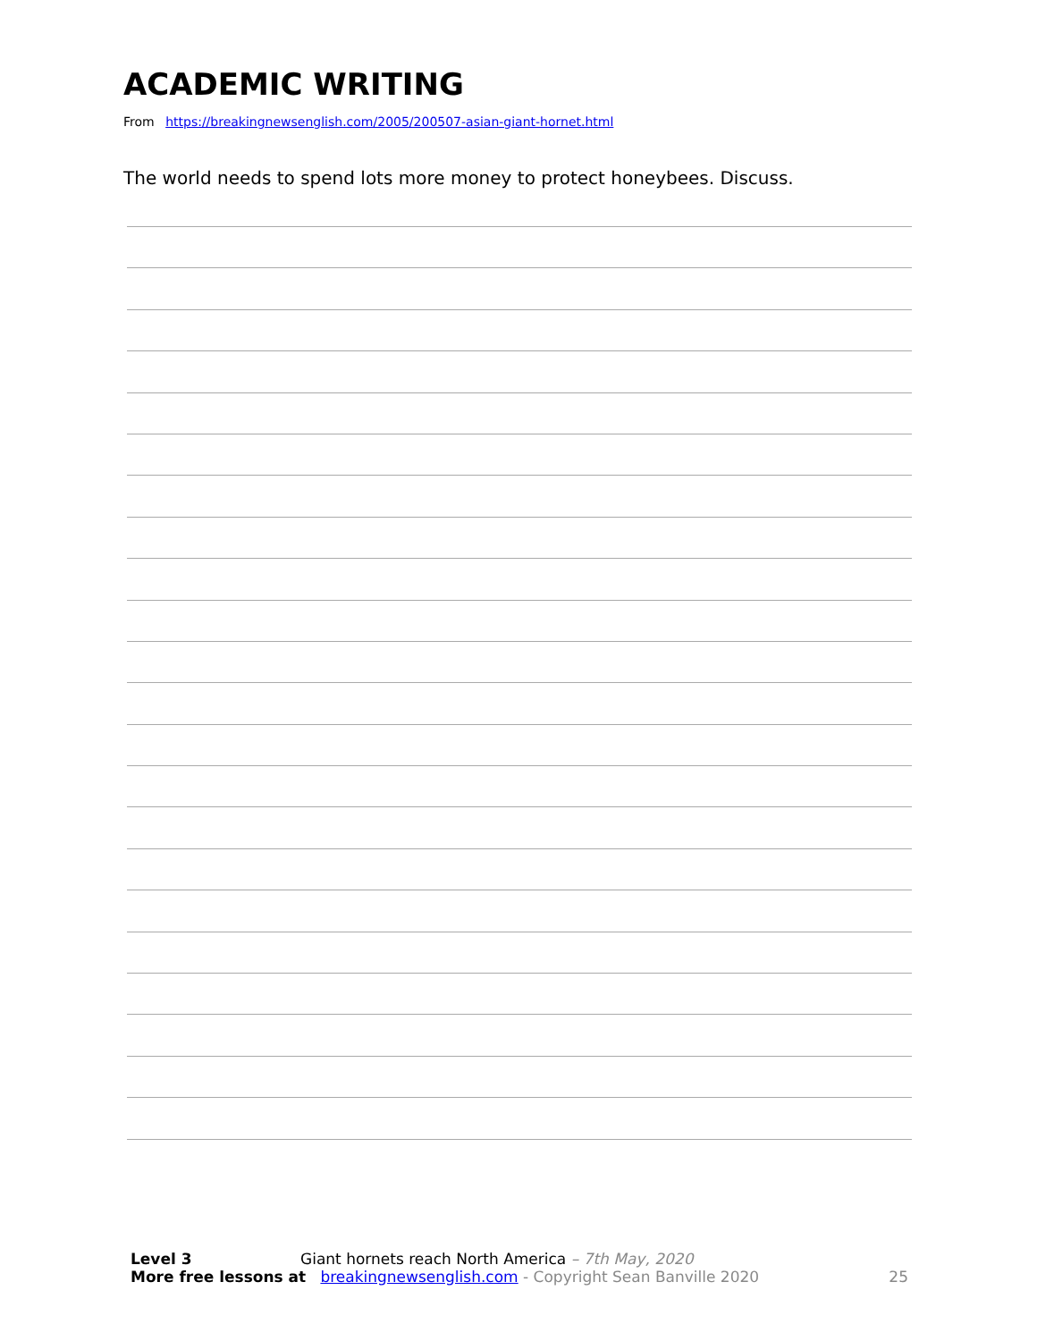ACADEMIC WRITING
From https://breakingnewsenglish.com/2005/200507-asian-giant-hornet.html
The world needs to spend lots more money to protect honeybees. Discuss.
Level 3 Giant hornets reach North America – 7th May, 2020
More free lessons at breakingnewsenglish.com - Copyright Sean Banville 2020 25